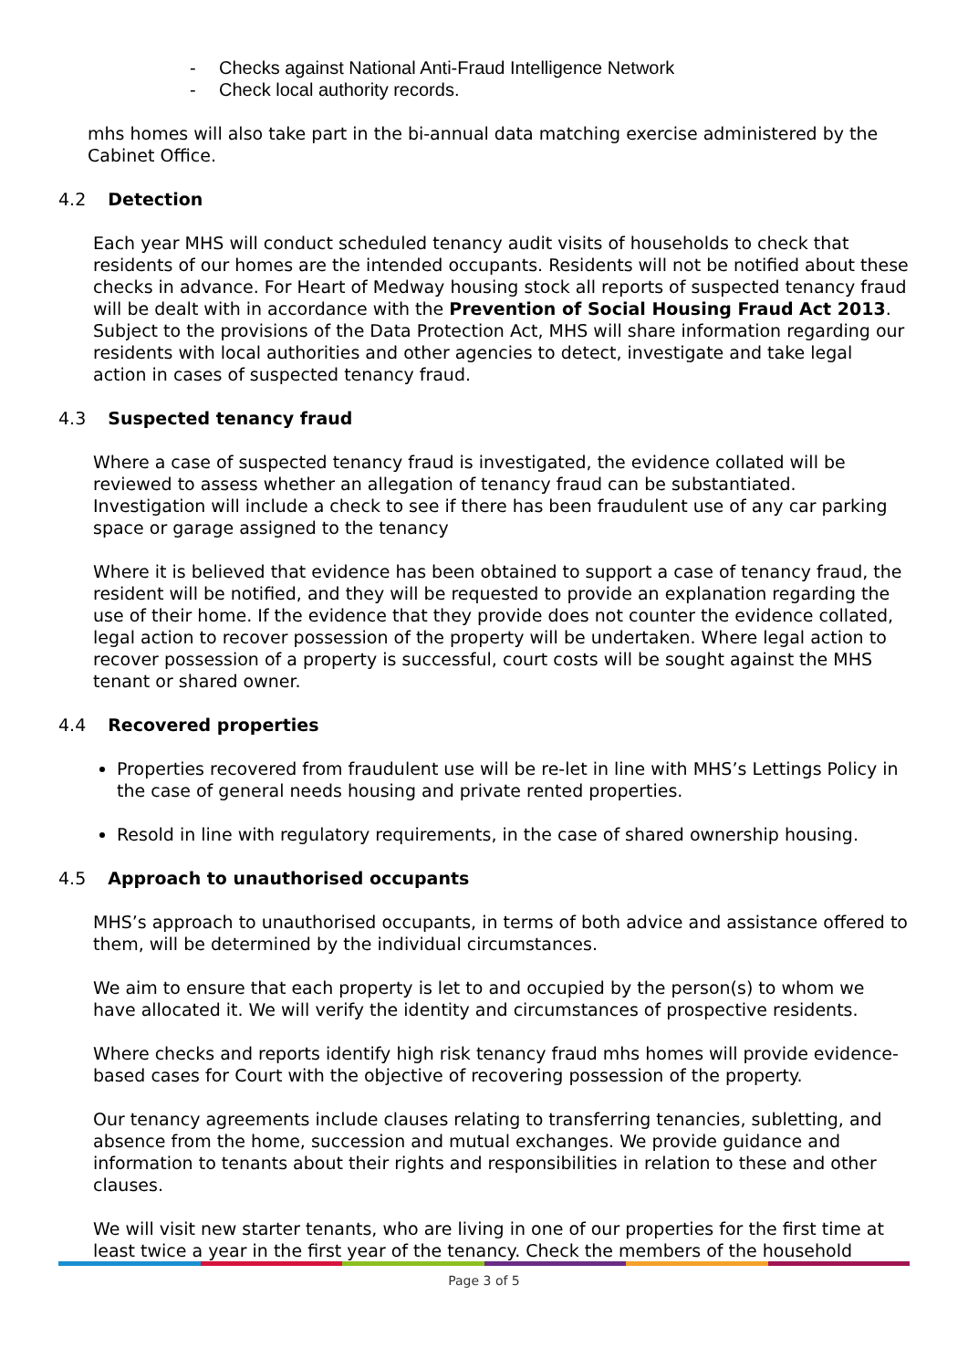- Checks against National Anti-Fraud Intelligence Network
- Check local authority records.
mhs homes will also take part in the bi-annual data matching exercise administered by the Cabinet Office.
4.2 Detection
Each year MHS will conduct scheduled tenancy audit visits of households to check that residents of our homes are the intended occupants. Residents will not be notified about these checks in advance. For Heart of Medway housing stock all reports of suspected tenancy fraud will be dealt with in accordance with the Prevention of Social Housing Fraud Act 2013. Subject to the provisions of the Data Protection Act, MHS will share information regarding our residents with local authorities and other agencies to detect, investigate and take legal action in cases of suspected tenancy fraud.
4.3 Suspected tenancy fraud
Where a case of suspected tenancy fraud is investigated, the evidence collated will be reviewed to assess whether an allegation of tenancy fraud can be substantiated. Investigation will include a check to see if there has been fraudulent use of any car parking space or garage assigned to the tenancy
Where it is believed that evidence has been obtained to support a case of tenancy fraud, the resident will be notified, and they will be requested to provide an explanation regarding the use of their home. If the evidence that they provide does not counter the evidence collated, legal action to recover possession of the property will be undertaken. Where legal action to recover possession of a property is successful, court costs will be sought against the MHS tenant or shared owner.
4.4 Recovered properties
Properties recovered from fraudulent use will be re-let in line with MHS’s Lettings Policy in the case of general needs housing and private rented properties.
Resold in line with regulatory requirements, in the case of shared ownership housing.
4.5 Approach to unauthorised occupants
MHS’s approach to unauthorised occupants, in terms of both advice and assistance offered to them, will be determined by the individual circumstances.
We aim to ensure that each property is let to and occupied by the person(s) to whom we have allocated it. We will verify the identity and circumstances of prospective residents.
Where checks and reports identify high risk tenancy fraud mhs homes will provide evidence-based cases for Court with the objective of recovering possession of the property.
Our tenancy agreements include clauses relating to transferring tenancies, subletting, and absence from the home, succession and mutual exchanges. We provide guidance and information to tenants about their rights and responsibilities in relation to these and other clauses.
We will visit new starter tenants, who are living in one of our properties for the first time at least twice a year in the first year of the tenancy. Check the members of the household
Page 3 of 5